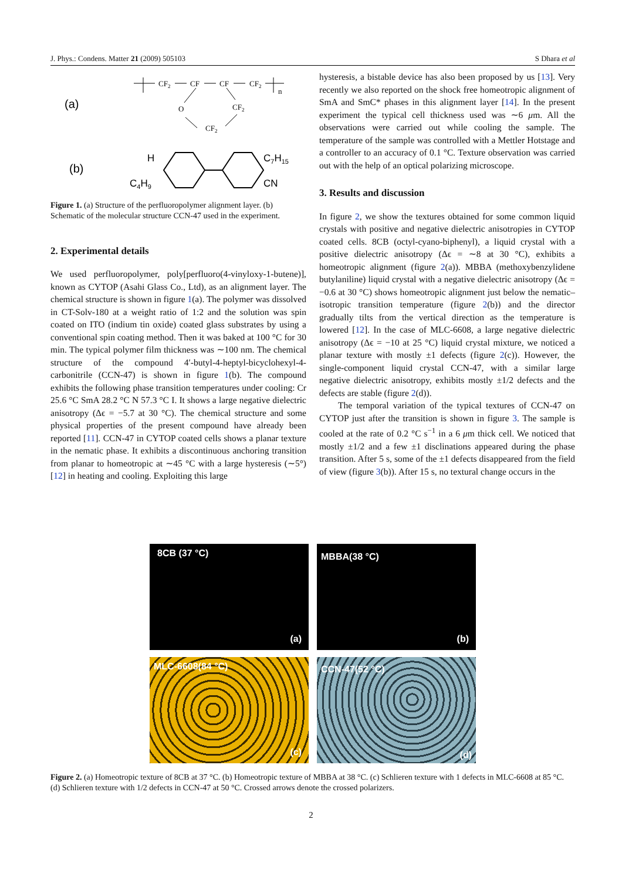J. Phys.: Condens. Matter 21 (2009) 505103 S Dhara et al
(a)
(b)
CF2
CF
CF
CF2
O
CF2
CF2
n
H
C4H9
C7H15
CN
Figure 1. (a) Structure of the perfluoropolymer alignment layer. (b) Schematic of the molecular structure CCN-47 used in the experiment.
2. Experimental details
We used perfluoropolymer, poly[perfluoro(4-vinyloxy-1-butene)], known as CYTOP (Asahi Glass Co., Ltd), as an alignment layer. The chemical structure is shown in figure 1(a). The polymer was dissolved in CT-Solv-180 at a weight ratio of 1:2 and the solution was spin coated on ITO (indium tin oxide) coated glass substrates by using a conventional spin coating method. Then it was baked at 100 °C for 30 min. The typical polymer film thickness was ∼100 nm. The chemical structure of the compound 4′-butyl-4-heptyl-bicyclohexyl-4-carbonitrile (CCN-47) is shown in figure 1(b). The compound exhibits the following phase transition temperatures under cooling: Cr 25.6 °C SmA 28.2 °C N 57.3 °C I. It shows a large negative dielectric anisotropy (Δϵ = −5.7 at 30 °C). The chemical structure and some physical properties of the present compound have already been reported [11]. CCN-47 in CYTOP coated cells shows a planar texture in the nematic phase. It exhibits a discontinuous anchoring transition from planar to homeotropic at ∼45 °C with a large hysteresis (∼5°) [12] in heating and cooling. Exploiting this large
hysteresis, a bistable device has also been proposed by us [13]. Very recently we also reported on the shock free homeotropic alignment of SmA and SmC* phases in this alignment layer [14]. In the present experiment the typical cell thickness used was ∼6 μm. All the observations were carried out while cooling the sample. The temperature of the sample was controlled with a Mettler Hotstage and a controller to an accuracy of 0.1 °C. Texture observation was carried out with the help of an optical polarizing microscope.
3. Results and discussion
In figure 2, we show the textures obtained for some common liquid crystals with positive and negative dielectric anisotropies in CYTOP coated cells. 8CB (octyl-cyano-biphenyl), a liquid crystal with a positive dielectric anisotropy (Δϵ = ∼8 at 30 °C), exhibits a homeotropic alignment (figure 2(a)). MBBA (methoxybenzylidene butylaniline) liquid crystal with a negative dielectric anisotropy (Δϵ = −0.6 at 30 °C) shows homeotropic alignment just below the nematic–isotropic transition temperature (figure 2(b)) and the director gradually tilts from the vertical direction as the temperature is lowered [12]. In the case of MLC-6608, a large negative dielectric anisotropy (Δϵ = −10 at 25 °C) liquid crystal mixture, we noticed a planar texture with mostly ±1 defects (figure 2(c)). However, the single-component liquid crystal CCN-47, with a similar large negative dielectric anisotropy, exhibits mostly ±1/2 defects and the defects are stable (figure 2(d)).
The temporal variation of the typical textures of CCN-47 on CYTOP just after the transition is shown in figure 3. The sample is cooled at the rate of 0.2 °C s<sup>−1</sup> in a 6 μm thick cell. We noticed that mostly ±1/2 and a few ±1 disclinations appeared during the phase transition. After 5 s, some of the ±1 defects disappeared from the field of view (figure 3(b)). After 15 s, no textural change occurs in the
8CB (37 °C)
(a)
MBBA(38 °C)
(b)
MLC-6608(84 °C)
(c)
CCN-47(52 °C)
(d)
Figure 2. (a) Homeotropic texture of 8CB at 37 °C. (b) Homeotropic texture of MBBA at 38 °C. (c) Schlieren texture with 1 defects in MLC-6608 at 85 °C. (d) Schlieren texture with 1/2 defects in CCN-47 at 50 °C. Crossed arrows denote the crossed polarizers.
2